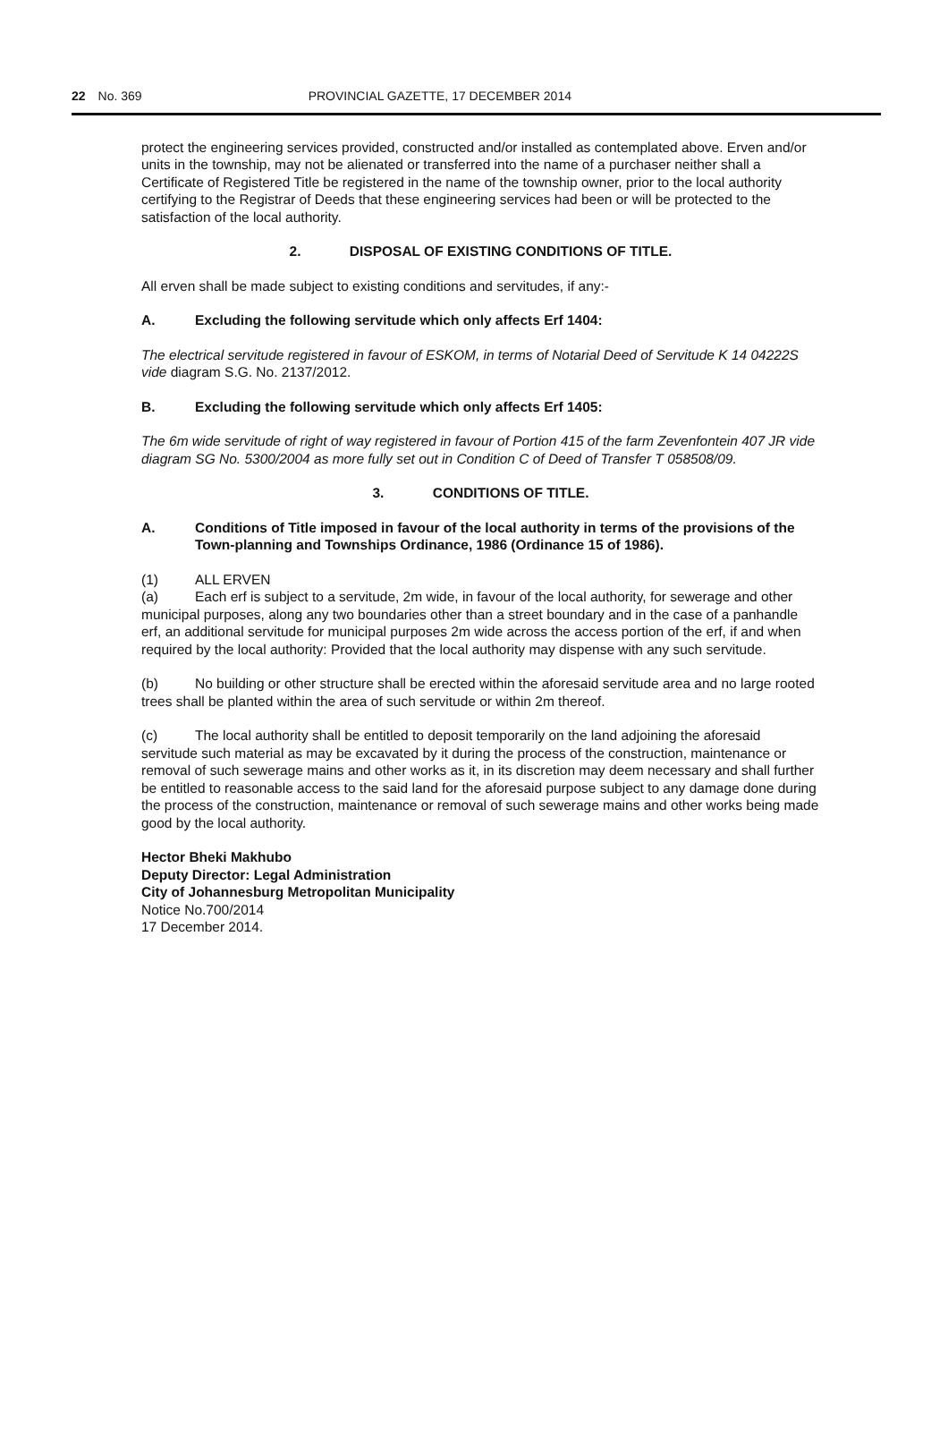22 No. 369 PROVINCIAL GAZETTE, 17 DECEMBER 2014
protect the engineering services provided, constructed and/or installed as contemplated above. Erven and/or units in the township, may not be alienated or transferred into the name of a purchaser neither shall a Certificate of Registered Title be registered in the name of the township owner, prior to the local authority certifying to the Registrar of Deeds that these engineering services had been or will be protected to the satisfaction of the local authority.
2. DISPOSAL OF EXISTING CONDITIONS OF TITLE.
All erven shall be made subject to existing conditions and servitudes, if any:-
A. Excluding the following servitude which only affects Erf 1404:
The electrical servitude registered in favour of ESKOM, in terms of Notarial Deed of Servitude K 14 04222S vide diagram S.G. No. 2137/2012.
B. Excluding the following servitude which only affects Erf 1405:
The 6m wide servitude of right of way registered in favour of Portion 415 of the farm Zevenfontein 407 JR vide diagram SG No. 5300/2004 as more fully set out in Condition C of Deed of Transfer T 058508/09.
3. CONDITIONS OF TITLE.
A. Conditions of Title imposed in favour of the local authority in terms of the provisions of the Town-planning and Townships Ordinance, 1986 (Ordinance 15 of 1986).
(1) ALL ERVEN
(a) Each erf is subject to a servitude, 2m wide, in favour of the local authority, for sewerage and other municipal purposes, along any two boundaries other than a street boundary and in the case of a panhandle erf, an additional servitude for municipal purposes 2m wide across the access portion of the erf, if and when required by the local authority: Provided that the local authority may dispense with any such servitude.
(b) No building or other structure shall be erected within the aforesaid servitude area and no large rooted trees shall be planted within the area of such servitude or within 2m thereof.
(c) The local authority shall be entitled to deposit temporarily on the land adjoining the aforesaid servitude such material as may be excavated by it during the process of the construction, maintenance or removal of such sewerage mains and other works as it, in its discretion may deem necessary and shall further be entitled to reasonable access to the said land for the aforesaid purpose subject to any damage done during the process of the construction, maintenance or removal of such sewerage mains and other works being made good by the local authority.
Hector Bheki Makhubo
Deputy Director: Legal Administration
City of Johannesburg Metropolitan Municipality
Notice No.700/2014
17 December 2014.